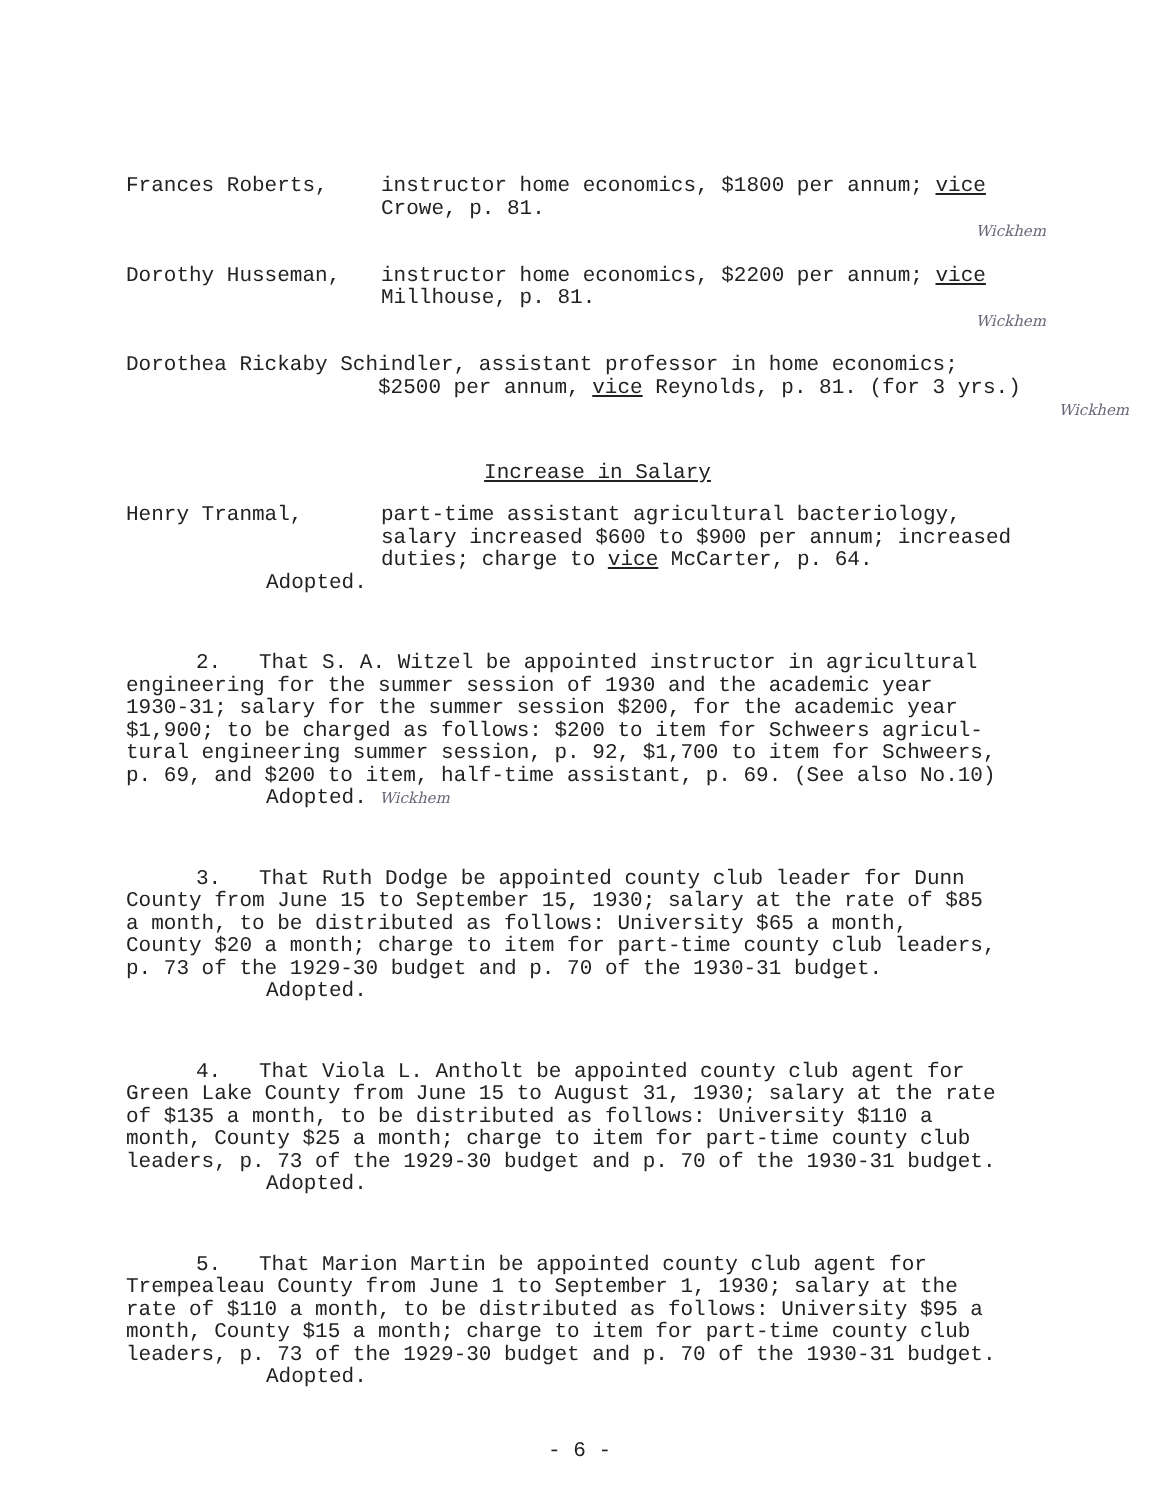Frances Roberts, instructor home economics, $1800 per annum; vice
Crowe, p. 81.
Wickhem
Dorothy Husseman, instructor home economics, $2200 per annum; vice
Millhouse, p. 81.
Wickhem
Dorothea Rickaby Schindler, assistant professor in home economics;
$2500 per annum, vice Reynolds, p. 81. (for 3 yrs.)
Wickhem
Increase in Salary
Henry Tranmal, part-time assistant agricultural bacteriology,
salary increased $600 to $900 per annum; increased
duties; charge to vice McCarter, p. 64.
Adopted.
2. That S. A. Witzel be appointed instructor in agricultural
engineering for the summer session of 1930 and the academic year
1930-31; salary for the summer session $200, for the academic year
$1,900; to be charged as follows: $200 to item for Schweers agricul-
tural engineering summer session, p. 92, $1,700 to item for Schweers,
p. 69, and $200 to item, half-time assistant, p. 69. (See also No.10)
Adopted. Wickhem
3. That Ruth Dodge be appointed county club leader for Dunn
County from June 15 to September 15, 1930; salary at the rate of $85
a month, to be distributed as follows: University $65 a month,
County $20 a month; charge to item for part-time county club leaders,
p. 73 of the 1929-30 budget and p. 70 of the 1930-31 budget.
Adopted.
4. That Viola L. Antholt be appointed county club agent for
Green Lake County from June 15 to August 31, 1930; salary at the rate
of $135 a month, to be distributed as follows: University $110 a
month, County $25 a month; charge to item for part-time county club
leaders, p. 73 of the 1929-30 budget and p. 70 of the 1930-31 budget.
Adopted.
5. That Marion Martin be appointed county club agent for
Trempealeau County from June 1 to September 1, 1930; salary at the
rate of $110 a month, to be distributed as follows: University $95 a
month, County $15 a month; charge to item for part-time county club
leaders, p. 73 of the 1929-30 budget and p. 70 of the 1930-31 budget.
Adopted.
- 6 -